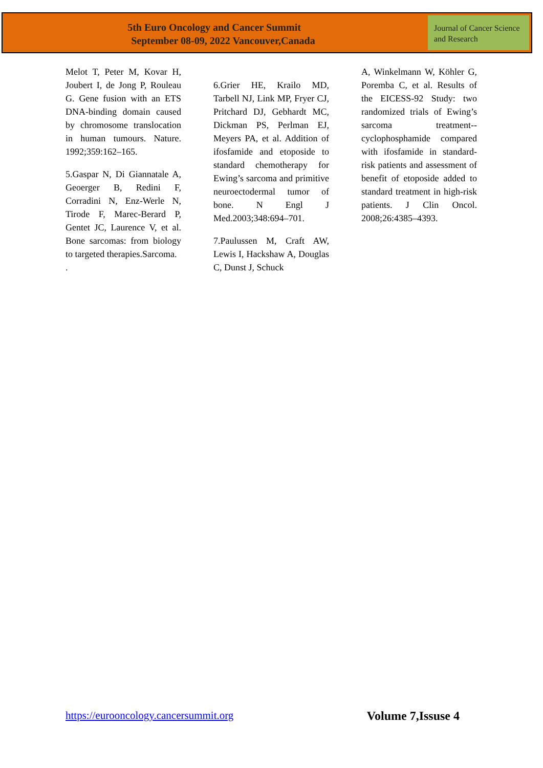5th Euro Oncology and Cancer Summit
September 08-09, 2022 Vancouver,Canada
Journal of Cancer Science and Research
Melot T, Peter M, Kovar H, Joubert I, de Jong P, Rouleau G. Gene fusion with an ETS DNA-binding domain caused by chromosome translocation in human tumours. Nature. 1992;359:162–165.
5.Gaspar N, Di Giannatale A, Geoerger B, Redini F, Corradini N, Enz-Werle N, Tirode F, Marec-Berard P, Gentet JC, Laurence V, et al. Bone sarcomas: from biology to targeted therapies.Sarcoma.
.
6.Grier HE, Krailo MD, Tarbell NJ, Link MP, Fryer CJ, Pritchard DJ, Gebhardt MC, Dickman PS, Perlman EJ, Meyers PA, et al. Addition of ifosfamide and etoposide to standard chemotherapy for Ewing’s sarcoma and primitive neuroectodermal tumor of bone. N Engl J Med.2003;348:694–701.
7.Paulussen M, Craft AW, Lewis I, Hackshaw A, Douglas C, Dunst J, Schuck
A, Winkelmann W, Köhler G, Poremba C, et al. Results of the EICESS-92 Study: two randomized trials of Ewing’s sarcoma treatment--cyclophosphamide compared with ifosfamide in standard-risk patients and assessment of benefit of etoposide added to standard treatment in high-risk patients. J Clin Oncol. 2008;26:4385–4393.
https://eurooncology.cancersummit.org Volume 7,Issuse 4